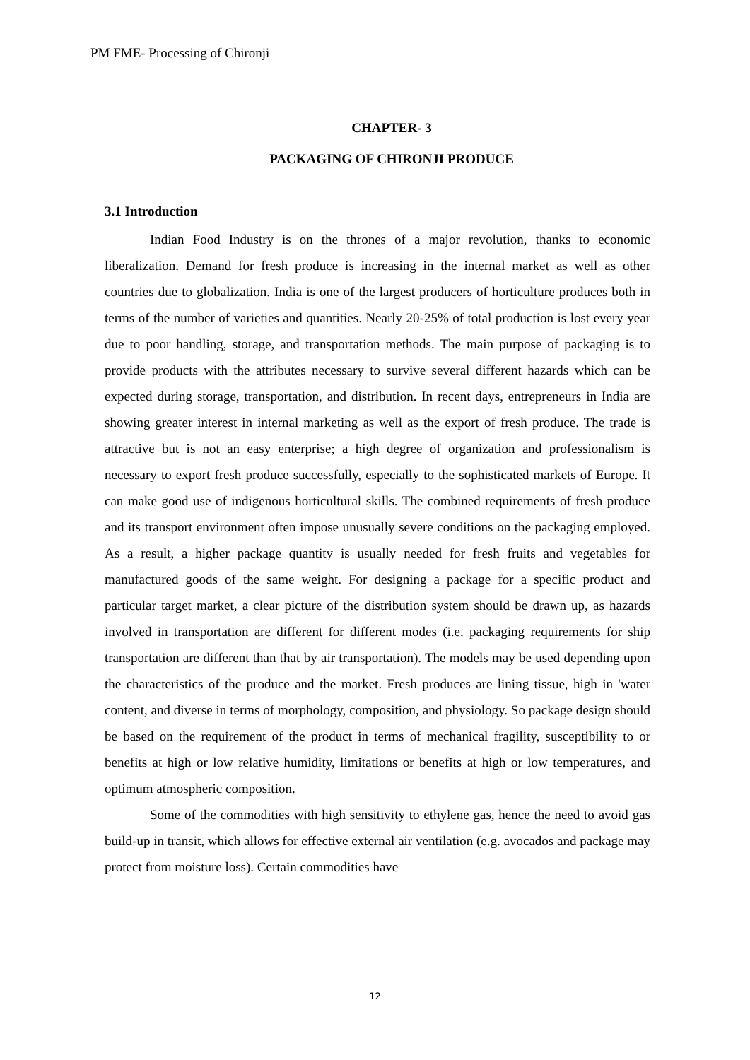PM FME- Processing of Chironji
CHAPTER- 3
PACKAGING OF CHIRONJI PRODUCE
3.1 Introduction
Indian Food Industry is on the thrones of a major revolution, thanks to economic liberalization. Demand for fresh produce is increasing in the internal market as well as other countries due to globalization. India is one of the largest producers of horticulture produces both in terms of the number of varieties and quantities. Nearly 20-25% of total production is lost every year due to poor handling, storage, and transportation methods. The main purpose of packaging is to provide products with the attributes necessary to survive several different hazards which can be expected during storage, transportation, and distribution. In recent days, entrepreneurs in India are showing greater interest in internal marketing as well as the export of fresh produce. The trade is attractive but is not an easy enterprise; a high degree of organization and professionalism is necessary to export fresh produce successfully, especially to the sophisticated markets of Europe. It can make good use of indigenous horticultural skills. The combined requirements of fresh produce and its transport environment often impose unusually severe conditions on the packaging employed. As a result, a higher package quantity is usually needed for fresh fruits and vegetables for manufactured goods of the same weight. For designing a package for a specific product and particular target market, a clear picture of the distribution system should be drawn up, as hazards involved in transportation are different for different modes (i.e. packaging requirements for ship transportation are different than that by air transportation). The models may be used depending upon the characteristics of the produce and the market. Fresh produces are lining tissue, high in 'water content, and diverse in terms of morphology, composition, and physiology. So package design should be based on the requirement of the product in terms of mechanical fragility, susceptibility to or benefits at high or low relative humidity, limitations or benefits at high or low temperatures, and optimum atmospheric composition.
Some of the commodities with high sensitivity to ethylene gas, hence the need to avoid gas build-up in transit, which allows for effective external air ventilation (e.g. avocados and package may protect from moisture loss). Certain commodities have
12